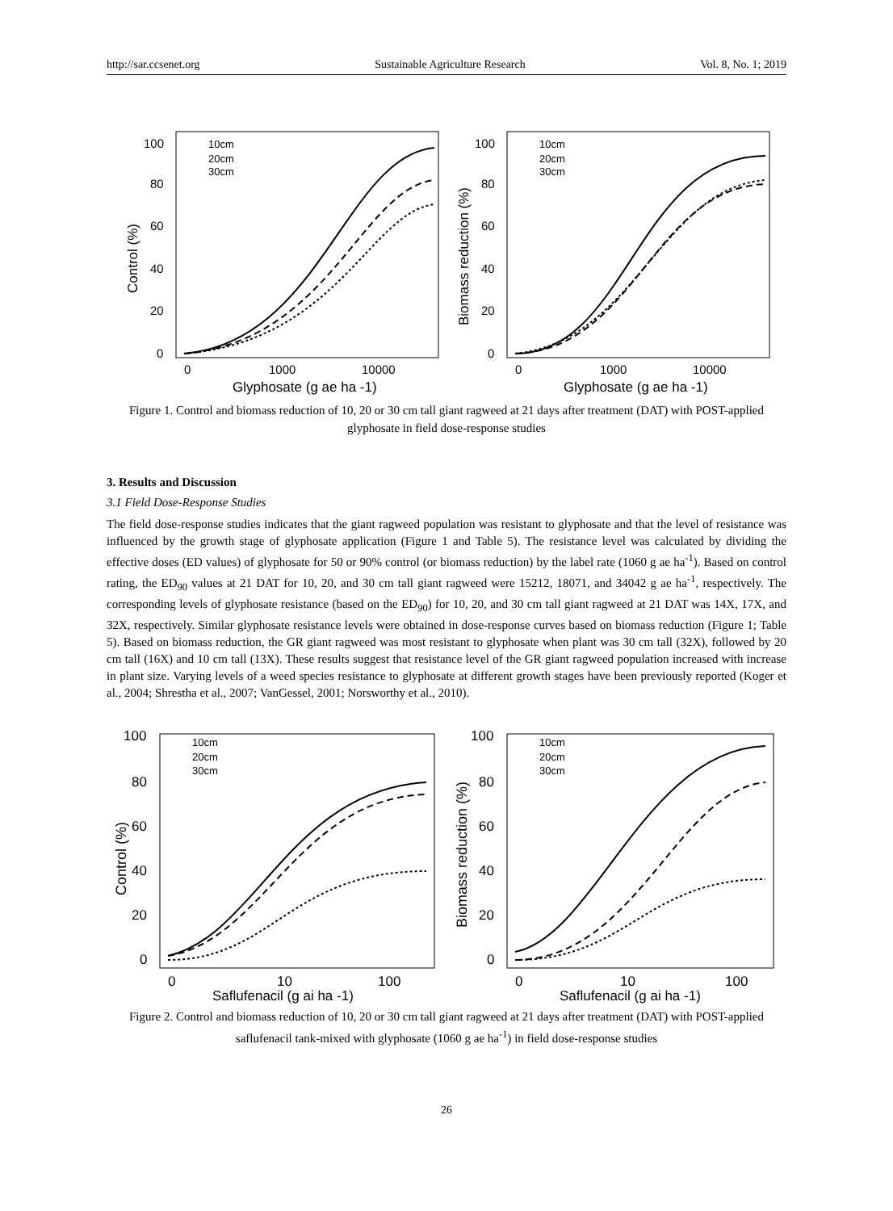http://sar.ccsenet.org Sustainable Agriculture Research Vol. 8, No. 1; 2019
100
80
60
40
20
0
0
1000
10000
Glyphosate (g ae ha -1)
Control (%)
10cm
20cm
30cm
100
80
60
40
20
0
0
1000
10000
Glyphosate (g ae ha -1)
Biomass reduction (%)
10cm
20cm
30cm
Figure 1. Control and biomass reduction of 10, 20 or 30 cm tall giant ragweed at 21 days after treatment (DAT) with POST-applied glyphosate in field dose-response studies
3. Results and Discussion
3.1 Field Dose-Response Studies
The field dose-response studies indicates that the giant ragweed population was resistant to glyphosate and that the level of resistance was influenced by the growth stage of glyphosate application (Figure 1 and Table 5). The resistance level was calculated by dividing the effective doses (ED values) of glyphosate for 50 or 90% control (or biomass reduction) by the label rate (1060 g ae ha<sup>-1</sup>). Based on control rating, the ED<sub>90</sub> values at 21 DAT for 10, 20, and 30 cm tall giant ragweed were 15212, 18071, and 34042 g ae ha<sup>-1</sup>, respectively. The corresponding levels of glyphosate resistance (based on the ED<sub>90</sub>) for 10, 20, and 30 cm tall giant ragweed at 21 DAT was 14X, 17X, and 32X, respectively. Similar glyphosate resistance levels were obtained in dose-response curves based on biomass reduction (Figure 1; Table 5). Based on biomass reduction, the GR giant ragweed was most resistant to glyphosate when plant was 30 cm tall (32X), followed by 20 cm tall (16X) and 10 cm tall (13X). These results suggest that resistance level of the GR giant ragweed population increased with increase in plant size. Varying levels of a weed species resistance to glyphosate at different growth stages have been previously reported (Koger et al., 2004; Shrestha et al., 2007; VanGessel, 2001; Norsworthy et al., 2010).
100
80
60
40
20
0
0
10
100
Saflufenacil (g ai ha -1)
Control (%)
10cm
20cm
30cm
100
80
60
40
20
0
0
10
100
Saflufenacil (g ai ha -1)
Biomass reduction (%)
10cm
20cm
30cm
Figure 2. Control and biomass reduction of 10, 20 or 30 cm tall giant ragweed at 21 days after treatment (DAT) with POST-applied saflufenacil tank-mixed with glyphosate (1060 g ae ha<sup>-1</sup>) in field dose-response studies
26